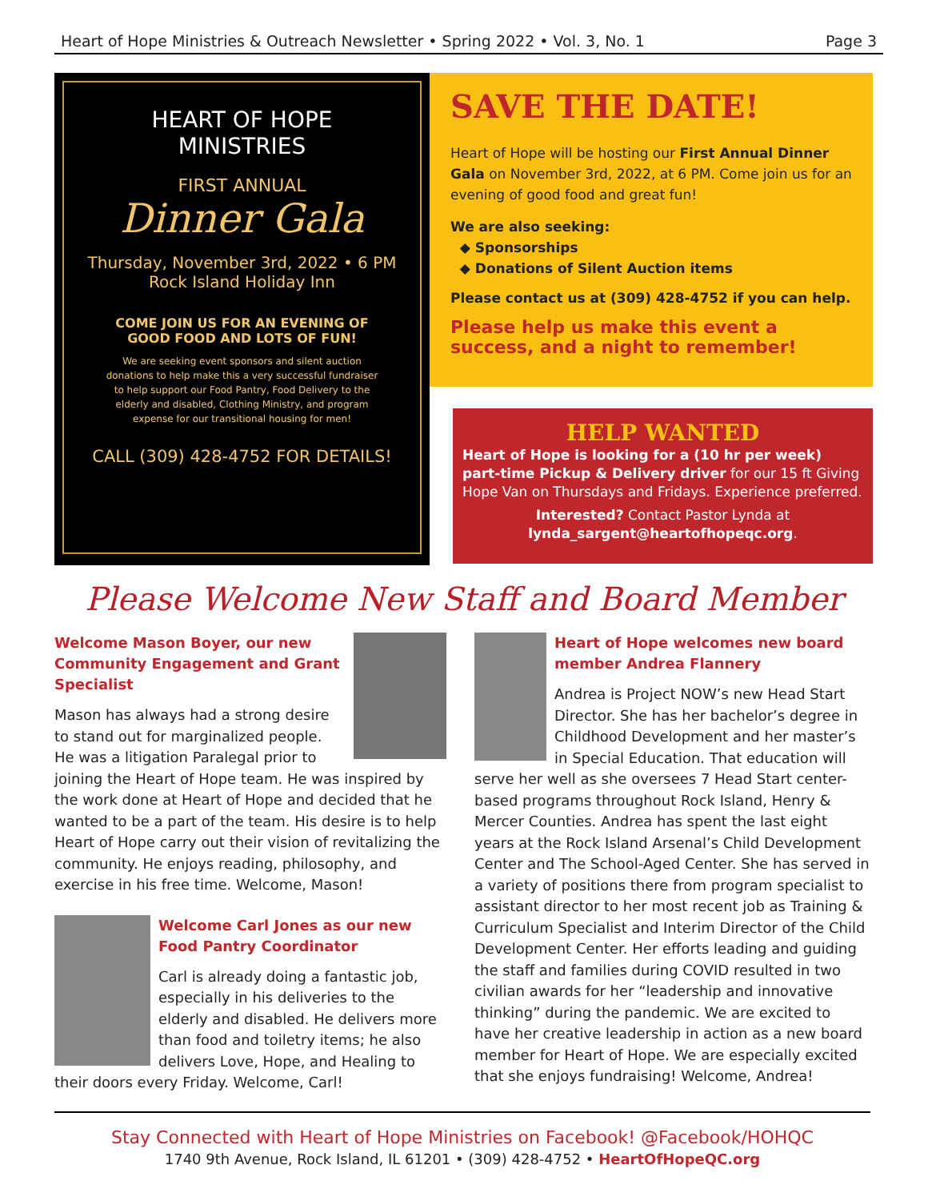Heart of Hope Ministries & Outreach Newsletter • Spring 2022 • Vol. 3, No. 1 Page 3
HEART OF HOPE
MINISTRIES
FIRST ANNUAL
Dinner Gala
Thursday, November 3rd, 2022 • 6 PM
Rock Island Holiday Inn
COME JOIN US FOR AN EVENING OF
GOOD FOOD AND LOTS OF FUN!
We are seeking event sponsors and silent auction donations to help make this a very successful fundraiser to help support our Food Pantry, Food Delivery to the elderly and disabled, Clothing Ministry, and program expense for our transitional housing for men!
CALL (309) 428-4752 FOR DETAILS!
SAVE THE DATE!
Heart of Hope will be hosting our First Annual Dinner Gala on November 3rd, 2022, at 6 PM. Come join us for an evening of good food and great fun!
We are also seeking:
◆ Sponsorships
◆ Donations of Silent Auction items
Please contact us at (309) 428-4752 if you can help.
Please help us make this event a success, and a night to remember!
HELP WANTED
Heart of Hope is looking for a (10 hr per week) part-time Pickup & Delivery driver for our 15 ft Giving Hope Van on Thursdays and Fridays. Experience preferred.
Interested? Contact Pastor Lynda at
lynda_sargent@heartofhopeqc.org.
Please Welcome New Staff and Board Member
Welcome Mason Boyer, our new Community Engagement and Grant Specialist
Mason has always had a strong desire to stand out for marginalized people. He was a litigation Paralegal prior to joining the Heart of Hope team. He was inspired by the work done at Heart of Hope and decided that he wanted to be a part of the team. His desire is to help Heart of Hope carry out their vision of revitalizing the community. He enjoys reading, philosophy, and exercise in his free time. Welcome, Mason!
Welcome Carl Jones as our new Food Pantry Coordinator
Carl is already doing a fantastic job, especially in his deliveries to the elderly and disabled. He delivers more than food and toiletry items; he also delivers Love, Hope, and Healing to their doors every Friday. Welcome, Carl!
Heart of Hope welcomes new board member Andrea Flannery
Andrea is Project NOW’s new Head Start Director. She has her bachelor’s degree in Childhood Development and her master’s in Special Education. That education will serve her well as she oversees 7 Head Start center-based programs throughout Rock Island, Henry & Mercer Counties. Andrea has spent the last eight years at the Rock Island Arsenal’s Child Development Center and The School-Aged Center. She has served in a variety of positions there from program specialist to assistant director to her most recent job as Training & Curriculum Specialist and Interim Director of the Child Development Center. Her efforts leading and guiding the staff and families during COVID resulted in two civilian awards for her “leadership and innovative thinking” during the pandemic. We are excited to have her creative leadership in action as a new board member for Heart of Hope. We are especially excited that she enjoys fundraising! Welcome, Andrea!
Stay Connected with Heart of Hope Ministries on Facebook! @Facebook/HOHQC
1740 9th Avenue, Rock Island, IL 61201 • (309) 428-4752 • HeartOfHopeQC.org